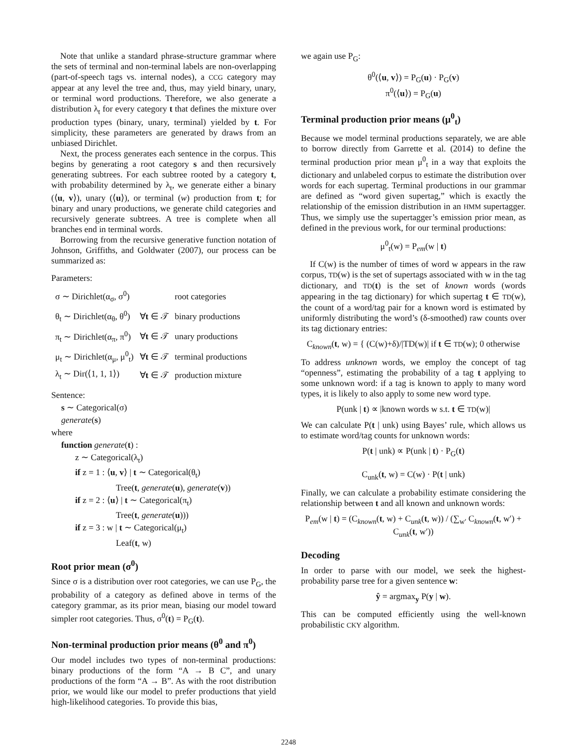Note that unlike a standard phrase-structure grammar where the sets of terminal and non-terminal labels are non-overlapping (part-of-speech tags vs. internal nodes), a CCG category may appear at any level the tree and, thus, may yield binary, unary, or terminal word productions. Therefore, we also generate a distribution λ<sub>t</sub> for every category t that defines the mixture over production types (binary, unary, terminal) yielded by t. For simplicity, these parameters are generated by draws from an unbiased Dirichlet.
Next, the process generates each sentence in the corpus. This begins by generating a root category s and then recursively generating subtrees. For each subtree rooted by a category t, with probability determined by λ<sub>t</sub>, we generate either a binary (⟨u, v⟩), unary (⟨u⟩), or terminal (w) production from t; for binary and unary productions, we generate child categories and recursively generate subtrees. A tree is complete when all branches end in terminal words.
Borrowing from the recursive generative function notation of Johnson, Griffiths, and Goldwater (2007), our process can be summarized as:
Parameters:
| σ ∼ Dirichlet(α<sub>σ</sub>, σ<sup>0</sup>) | | root categories |
| θ<sub>t</sub> ∼ Dirichlet(α<sub>θ</sub>, θ<sup>0</sup>) | ∀ t ∈ 𝒯 | binary productions |
| π<sub>t</sub> ∼ Dirichlet(α<sub>π</sub>, π<sup>0</sup>) | ∀ t ∈ 𝒯 | unary productions |
| μ<sub>t</sub> ∼ Dirichlet(α<sub>μ</sub>, μ<sup>0</sup><sub>t</sub>) | ∀ t ∈ 𝒯 | terminal productions |
| λ<sub>t</sub> ∼ Dir(⟨1, 1, 1⟩) | ∀ t ∈ 𝒯 | production mixture |
Sentence:
s ∼ Categorical(σ)
generate(s)
where
function generate(t) :
z ∼ Categorical(λ<sub>t</sub>)
if z = 1 : ⟨u, v⟩ | t ∼ Categorical(θ<sub>t</sub>)
Tree(t, generate(u), generate(v))
if z = 2 : ⟨u⟩ | t ∼ Categorical(π<sub>t</sub>)
Tree(t, generate(u)))
if z = 3 : w | t ∼ Categorical(μ<sub>t</sub>)
Leaf(t, w)
Root prior mean (σ<sup>0</sup>)
Since σ is a distribution over root categories, we can use P<sub>G</sub>, the probability of a category as defined above in terms of the category grammar, as its prior mean, biasing our model toward simpler root categories. Thus, σ<sup>0</sup>(t) = P<sub>G</sub>(t).
Non-terminal production prior means (θ<sup>0</sup> and π<sup>0</sup>)
Our model includes two types of non-terminal productions: binary productions of the form “A → B C”, and unary productions of the form “A → B”. As with the root distribution prior, we would like our model to prefer productions that yield high-likelihood categories. To provide this bias,
we again use P<sub>G</sub>:
θ<sup>0</sup>(⟨u, v⟩) = P<sub>G</sub>(u) · P<sub>G</sub>(v)
π<sup>0</sup>(⟨u⟩) = P<sub>G</sub>(u)
Terminal production prior means (μ<sup>0</sup><sub>t</sub>)
Because we model terminal productions separately, we are able to borrow directly from Garrette et al. (2014) to define the terminal production prior mean μ<sup>0</sup><sub>t</sub> in a way that exploits the dictionary and unlabeled corpus to estimate the distribution over words for each supertag. Terminal productions in our grammar are defined as “word given supertag,” which is exactly the relationship of the emission distribution in an HMM supertagger. Thus, we simply use the supertagger’s emission prior mean, as defined in the previous work, for our terminal productions:
μ<sup>0</sup><sub>t</sub>(w) = P<sub>em</sub>(w | t)
If C(w) is the number of times of word w appears in the raw corpus, TD(w) is the set of supertags associated with w in the tag dictionary, and TD(t) is the set of known words (words appearing in the tag dictionary) for which supertag t ∈ TD(w), the count of a word/tag pair for a known word is estimated by uniformly distributing the word’s (δ-smoothed) raw counts over its tag dictionary entries:
C<sub>known</sub>(t, w) = { (C(w)+δ)/|TD(w)| if t ∈ TD(w); 0 otherwise
To address unknown words, we employ the concept of tag “openness”, estimating the probability of a tag t applying to some unknown word: if a tag is known to apply to many word types, it is likely to also apply to some new word type.
P(unk | t) ∝ |known words w s.t. t ∈ TD(w)|
We can calculate P(t | unk) using Bayes’ rule, which allows us to estimate word/tag counts for unknown words:
P(t | unk) ∝ P(unk | t) · P<sub>G</sub>(t)
C<sub>unk</sub>(t, w) = C(w) · P(t | unk)
Finally, we can calculate a probability estimate considering the relationship between t and all known and unknown words:
P<sub>em</sub>(w | t) = (C<sub>known</sub>(t, w) + C<sub>unk</sub>(t, w)) / (∑<sub>w′</sub> C<sub>known</sub>(t, w′) + C<sub>unk</sub>(t, w′))
Decoding
In order to parse with our model, we seek the highest-probability parse tree for a given sentence w:
ŷ = argmax<sub>y</sub> P(y | w).
This can be computed efficiently using the well-known probabilistic CKY algorithm.
2248